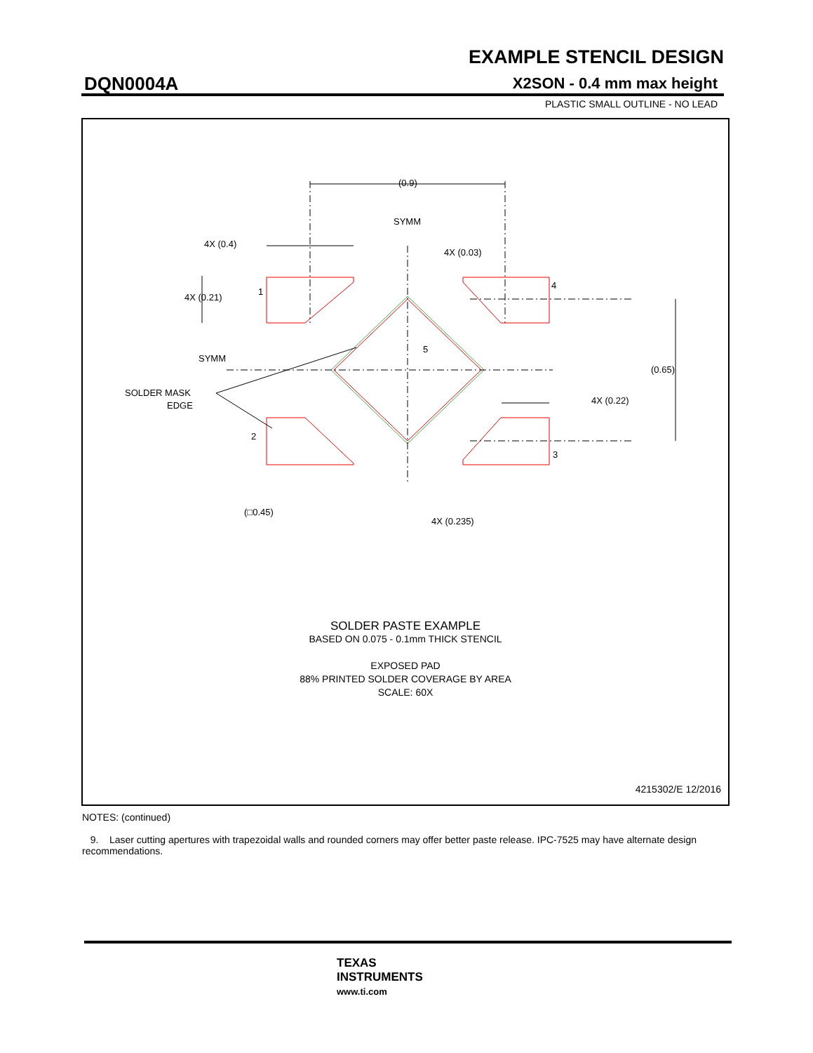EXAMPLE STENCIL DESIGN
DQN0004A X2SON - 0.4 mm max height
PLASTIC SMALL OUTLINE - NO LEAD
(0.9)
SYMM
4X (0.4)
4X (0.21)
4X (0.03)
1
4
5
SYMM
(0.65)
SOLDER MASK
EDGE
4X (0.22)
2
3
(□0.45)
4X (0.235)
SOLDER PASTE EXAMPLE
BASED ON 0.075 - 0.1mm THICK STENCIL
EXPOSED PAD
88% PRINTED SOLDER COVERAGE BY AREA
SCALE: 60X
4215302/E 12/2016
NOTES: (continued)
9. Laser cutting apertures with trapezoidal walls and rounded corners may offer better paste release. IPC-7525 may have alternate design recommendations.
TEXAS
INSTRUMENTS
www.ti.com